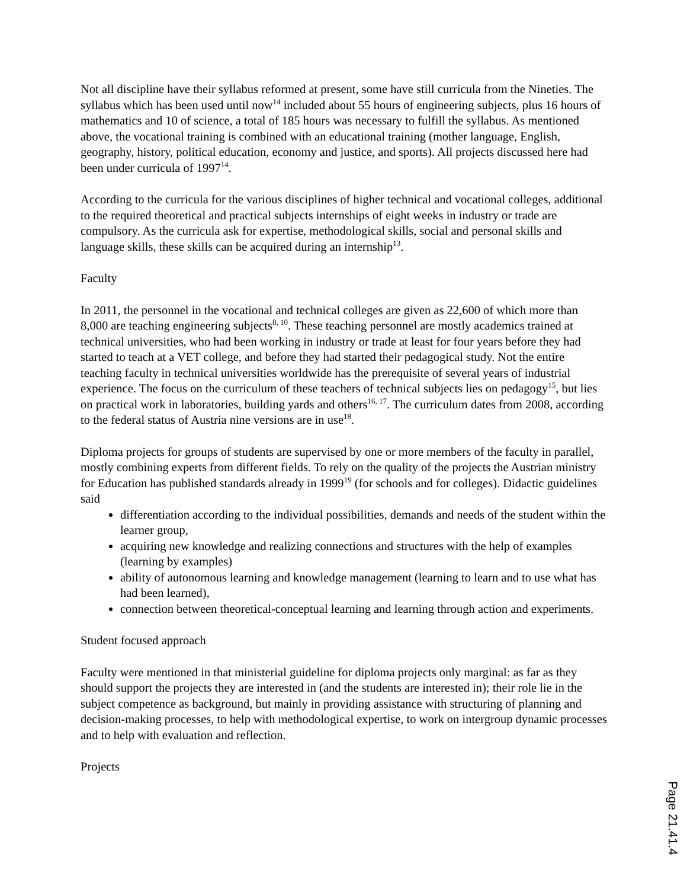Not all discipline have their syllabus reformed at present, some have still curricula from the Nineties. The syllabus which has been used until now<sup>14</sup> included about 55 hours of engineering subjects, plus 16 hours of mathematics and 10 of science, a total of 185 hours was necessary to fulfill the syllabus. As mentioned above, the vocational training is combined with an educational training (mother language, English, geography, history, political education, economy and justice, and sports). All projects discussed here had been under curricula of 1997<sup>14</sup>.
According to the curricula for the various disciplines of higher technical and vocational colleges, additional to the required theoretical and practical subjects internships of eight weeks in industry or trade are compulsory. As the curricula ask for expertise, methodological skills, social and personal skills and language skills, these skills can be acquired during an internship<sup>13</sup>.
Faculty
In 2011, the personnel in the vocational and technical colleges are given as 22,600 of which more than 8,000 are teaching engineering subjects<sup>8, 10</sup>. These teaching personnel are mostly academics trained at technical universities, who had been working in industry or trade at least for four years before they had started to teach at a VET college, and before they had started their pedagogical study. Not the entire teaching faculty in technical universities worldwide has the prerequisite of several years of industrial experience. The focus on the curriculum of these teachers of technical subjects lies on pedagogy<sup>15</sup>, but lies on practical work in laboratories, building yards and others<sup>16, 17</sup>. The curriculum dates from 2008, according to the federal status of Austria nine versions are in use<sup>18</sup>.
Diploma projects for groups of students are supervised by one or more members of the faculty in parallel, mostly combining experts from different fields. To rely on the quality of the projects the Austrian ministry for Education has published standards already in 1999<sup>19</sup> (for schools and for colleges). Didactic guidelines said
differentiation according to the individual possibilities, demands and needs of the student within the learner group,
acquiring new knowledge and realizing connections and structures with the help of examples (learning by examples)
ability of autonomous learning and knowledge management (learning to learn and to use what has had been learned),
connection between theoretical-conceptual learning and learning through action and experiments.
Student focused approach
Faculty were mentioned in that ministerial guideline for diploma projects only marginal: as far as they should support the projects they are interested in (and the students are interested in); their role lie in the subject competence as background, but mainly in providing assistance with structuring of planning and decision-making processes, to help with methodological expertise, to work on intergroup dynamic processes and to help with evaluation and reflection.
Projects
Page 21.41.4